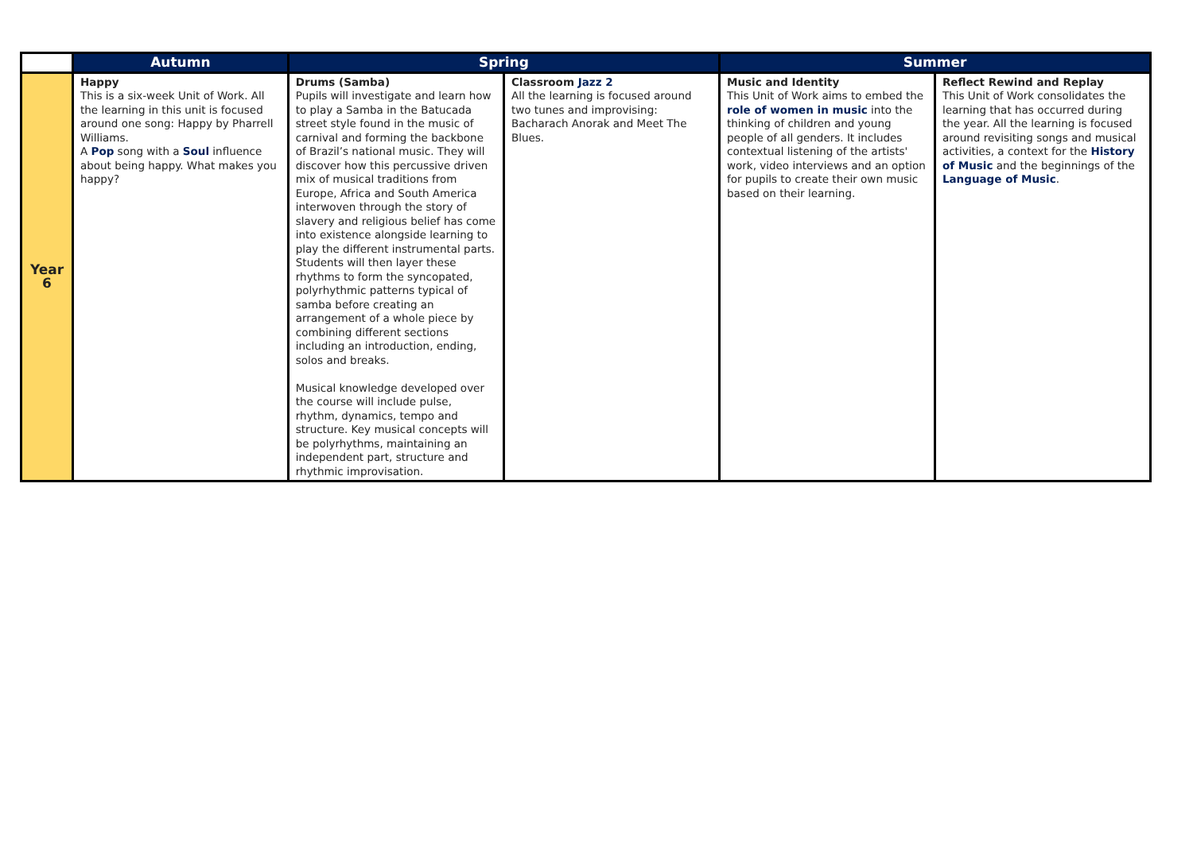| | Autumn | Spring | | Summer | |
| --- | --- | --- | --- | --- | --- |
| Year 6 | Happy This is a six-week Unit of Work. All the learning in this unit is focused around one song: Happy by Pharrell Williams. A Pop song with a Soul influence about being happy. What makes you happy? | Drums (Samba) Pupils will investigate and learn how to play a Samba in the Batucada street style found in the music of carnival and forming the backbone of Brazil’s national music. They will discover how this percussive driven mix of musical traditions from Europe, Africa and South America interwoven through the story of slavery and religious belief has come into existence alongside learning to play the different instrumental parts. Students will then layer these rhythms to form the syncopated, polyrhythmic patterns typical of samba before creating an arrangement of a whole piece by combining different sections including an introduction, ending, solos and breaks. Musical knowledge developed over the course will include pulse, rhythm, dynamics, tempo and structure. Key musical concepts will be polyrhythms, maintaining an independent part, structure and rhythmic improvisation. | Classroom Jazz 2 All the learning is focused around two tunes and improvising: Bacharach Anorak and Meet The Blues. | Music and Identity This Unit of Work aims to embed the role of women in music into the thinking of children and young people of all genders. It includes contextual listening of the artists' work, video interviews and an option for pupils to create their own music based on their learning. | Reflect Rewind and Replay This Unit of Work consolidates the learning that has occurred during the year. All the learning is focused around revisiting songs and musical activities, a context for the History of Music and the beginnings of the Language of Music . |